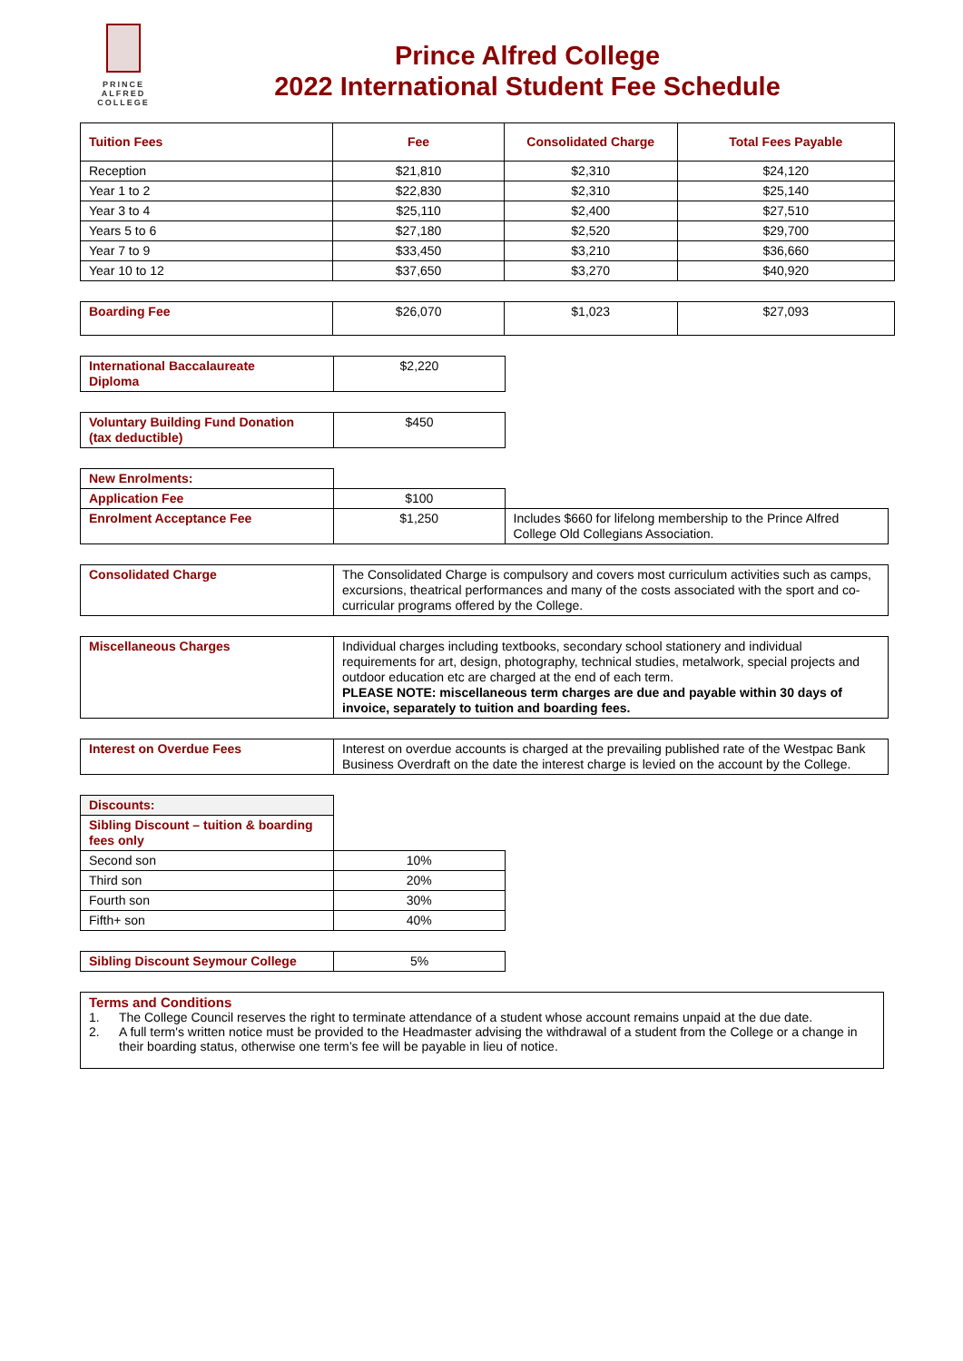PRINCE
ALFRED
COLLEGE
Prince Alfred College
2022 International Student Fee Schedule
| Tuition Fees | Fee | Consolidated Charge | Total Fees Payable |
| --- | --- | --- | --- |
| Reception | $21,810 | $2,310 | $24,120 |
| Year 1 to 2 | $22,830 | $2,310 | $25,140 |
| Year 3 to 4 | $25,110 | $2,400 | $27,510 |
| Years 5 to 6 | $27,180 | $2,520 | $29,700 |
| Year 7 to 9 | $33,450 | $3,210 | $36,660 |
| Year 10 to 12 | $37,650 | $3,270 | $40,920 |
| Boarding Fee | $26,070 | $1,023 | $27,093 |
| International Baccalaureate Diploma | $2,220 |
| Voluntary Building Fund Donation (tax deductible) | $450 |
| New Enrolments: | | |
| Application Fee | $100 | |
| Enrolment Acceptance Fee | $1,250 | Includes $660 for lifelong membership to the Prince Alfred College Old Collegians Association. |
| Consolidated Charge | The Consolidated Charge is compulsory and covers most curriculum activities such as camps, excursions, theatrical performances and many of the costs associated with the sport and co-curricular programs offered by the College. |
| Miscellaneous Charges | Individual charges including textbooks, secondary school stationery and individual requirements for art, design, photography, technical studies, metalwork, special projects and outdoor education etc are charged at the end of each term. PLEASE NOTE: miscellaneous term charges are due and payable within 30 days of invoice, separately to tuition and boarding fees. |
| Interest on Overdue Fees | Interest on overdue accounts is charged at the prevailing published rate of the Westpac Bank Business Overdraft on the date the interest charge is levied on the account by the College. |
| Discounts: | |
| Sibling Discount – tuition & boarding fees only | |
| Second son | 10% |
| Third son | 20% |
| Fourth son | 30% |
| Fifth+ son | 40% |
| Sibling Discount Seymour College | 5% |
Terms and Conditions
1. The College Council reserves the right to terminate attendance of a student whose account remains unpaid at the due date.
2. A full term's written notice must be provided to the Headmaster advising the withdrawal of a student from the College or a change in their boarding status, otherwise one term’s fee will be payable in lieu of notice.